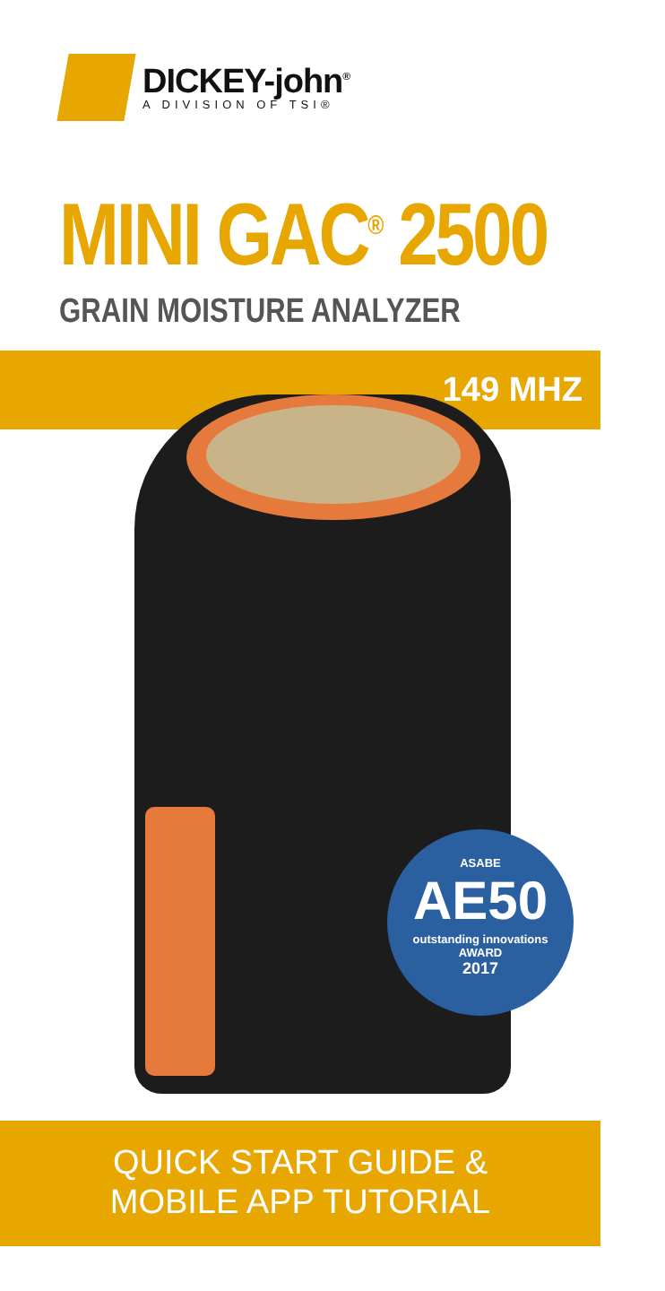DICKEY-john<sup>®</sup>
A DIVISION OF TSI®
MINI GAC<sup>®</sup> 2500
GRAIN MOISTURE ANALYZER
149 MHZ
ASABE
AE50
outstanding innovations
AWARD
2017
QUICK START GUIDE &
MOBILE APP TUTORIAL